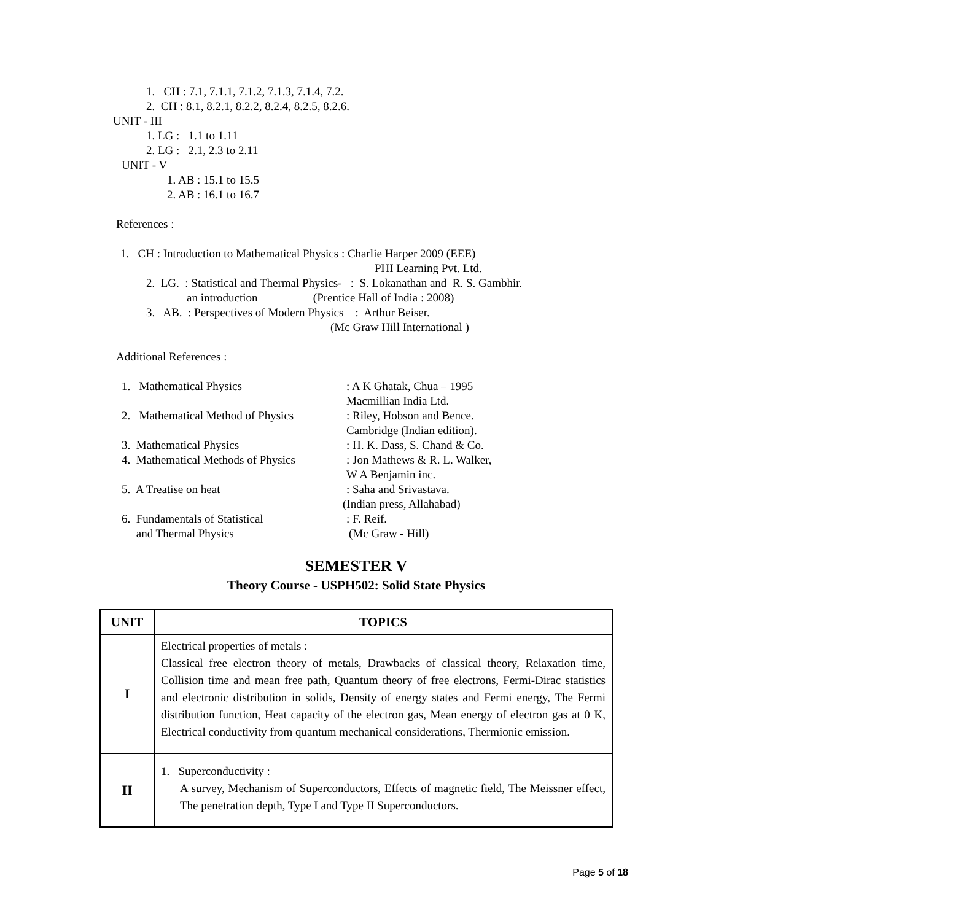1. CH : 7.1, 7.1.1, 7.1.2, 7.1.3, 7.1.4, 7.2.
2. CH : 8.1, 8.2.1, 8.2.2, 8.2.4, 8.2.5, 8.2.6.
UNIT - III
1. LG : 1.1 to 1.11
2. LG : 2.1, 2.3 to 2.11
UNIT - V
1. AB : 15.1 to 15.5
2. AB : 16.1 to 16.7
References :
1. CH : Introduction to Mathematical Physics : Charlie Harper 2009 (EEE)
PHI Learning Pvt. Ltd.
2. LG. : Statistical and Thermal Physics- : S. Lokanathan and R. S. Gambhir.
an introduction (Prentice Hall of India : 2008)
3. AB. : Perspectives of Modern Physics : Arthur Beiser.
(Mc Graw Hill International )
Additional References :
1. Mathematical Physics: A K Ghatak, Chua – 1995
Macmillian India Ltd.
2. Mathematical Method of Physics: Riley, Hobson and Bence.
Cambridge (Indian edition).
3. Mathematical Physics: H. K. Dass, S. Chand & Co.
4. Mathematical Methods of Physics: Jon Mathews & R. L. Walker,
W A Benjamin inc.
5. A Treatise on heat: Saha and Srivastava.
(Indian press, Allahabad)
6. Fundamentals of Statistical: F. Reif.
and Thermal Physics (Mc Graw - Hill)
SEMESTER V
Theory Course - USPH502: Solid State Physics
| UNIT | TOPICS |
| --- | --- |
| I | Electrical properties of metals : Classical free electron theory of metals, Drawbacks of classical theory, Relaxation time, Collision time and mean free path, Quantum theory of free electrons, Fermi-Dirac statistics and electronic distribution in solids, Density of energy states and Fermi energy, The Fermi distribution function, Heat capacity of the electron gas, Mean energy of electron gas at 0 K, Electrical conductivity from quantum mechanical considerations, Thermionic emission. |
| II | 1. Superconductivity : A survey, Mechanism of Superconductors, Effects of magnetic field, The Meissner effect, The penetration depth, Type I and Type II Superconductors. |
Page 5 of 18